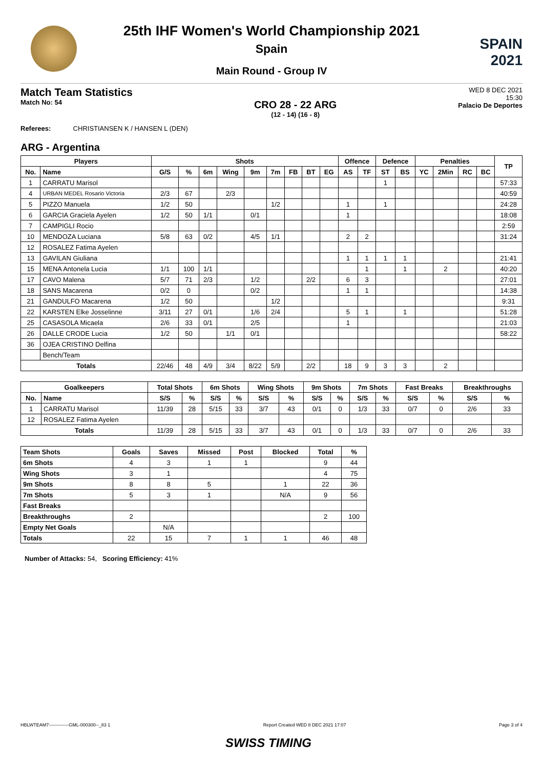SPAIN
2021
25th IHF Women's World Championship 2021
Spain
Main Round - Group IV
Match Team Statistics
Match No: 54
CRO 28 - 22 ARG
(12 - 14) (16 - 8)
WED 8 DEC 2021
15:30
Palacio De Deportes
Referees: CHRISTIANSEN K / HANSEN L (DEN)
ARG - Argentina
| Players | | Shots | | | | | | | | | Offence | | Defence | | Penalties | | | | TP |
| --- | --- | --- | --- | --- | --- | --- | --- | --- | --- | --- | --- | --- | --- | --- | --- | --- | --- | --- | --- |
| No. | Name | G/S | % | 6m | Wing | 9m | 7m | FB | BT | EG | AS | TF | ST | BS | YC | 2Min | RC | BC | |
| 1 | CARRATU Marisol | | | | | | | | | | | | 1 | | | | | | 57:33 |
| 4 | URBAN MEDEL Rosario Victoria | 2/3 | 67 | | 2/3 | | | | | | | | | | | | | | 40:59 |
| 5 | PIZZO Manuela | 1/2 | 50 | | | | 1/2 | | | | 1 | | 1 | | | | | | 24:28 |
| 6 | GARCIA Graciela Ayelen | 1/2 | 50 | 1/1 | | 0/1 | | | | | 1 | | | | | | | | 18:08 |
| 7 | CAMPIGLI Rocio | | | | | | | | | | | | | | | | | | 2:59 |
| 10 | MENDOZA Luciana | 5/8 | 63 | 0/2 | | 4/5 | 1/1 | | | | 2 | 2 | | | | | | | 31:24 |
| 12 | ROSALEZ Fatima Ayelen | | | | | | | | | | | | | | | | | | |
| 13 | GAVILAN Giuliana | | | | | | | | | | 1 | 1 | 1 | 1 | | | | | 21:41 |
| 15 | MENA Antonela Lucia | 1/1 | 100 | 1/1 | | | | | | | | 1 | | 1 | | 2 | | | 40:20 |
| 17 | CAVO Malena | 5/7 | 71 | 2/3 | | 1/2 | | | 2/2 | | 6 | 3 | | | | | | | 27:01 |
| 18 | SANS Macarena | 0/2 | 0 | | | 0/2 | | | | | 1 | 1 | | | | | | | 14:38 |
| 21 | GANDULFO Macarena | 1/2 | 50 | | | | 1/2 | | | | | | | | | | | | 9:31 |
| 22 | KARSTEN Elke Josselinne | 3/11 | 27 | 0/1 | | 1/6 | 2/4 | | | | 5 | 1 | | 1 | | | | | 51:28 |
| 25 | CASASOLA Micaela | 2/6 | 33 | 0/1 | | 2/5 | | | | | 1 | | | | | | | | 21:03 |
| 26 | DALLE CRODE Lucia | 1/2 | 50 | | 1/1 | 0/1 | | | | | | | | | | | | | 58:22 |
| 36 | OJEA CRISTINO Delfina | | | | | | | | | | | | | | | | | | |
| | Bench/Team | | | | | | | | | | | | | | | | | | |
| Totals | | 22/46 | 48 | 4/9 | 3/4 | 8/22 | 5/9 | | 2/2 | | 18 | 9 | 3 | 3 | | 2 | | | |
| Goalkeepers | | Total Shots | | 6m Shots | | Wing Shots | | 9m Shots | | 7m Shots | | Fast Breaks | | Breakthroughs | |
| --- | --- | --- | --- | --- | --- | --- | --- | --- | --- | --- | --- | --- | --- | --- | --- |
| No. | Name | S/S | % | S/S | % | S/S | % | S/S | % | S/S | % | S/S | % | S/S | % |
| 1 | CARRATU Marisol | 11/39 | 28 | 5/15 | 33 | 3/7 | 43 | 0/1 | 0 | 1/3 | 33 | 0/7 | 0 | 2/6 | 33 |
| 12 | ROSALEZ Fatima Ayelen | | | | | | | | | | | | | | |
| Totals | | 11/39 | 28 | 5/15 | 33 | 3/7 | 43 | 0/1 | 0 | 1/3 | 33 | 0/7 | 0 | 2/6 | 33 |
| Team Shots | Goals | Saves | Missed | Post | Blocked | Total | % |
| --- | --- | --- | --- | --- | --- | --- | --- |
| 6m Shots | 4 | 3 | 1 | 1 | | 9 | 44 |
| Wing Shots | 3 | 1 | | | | 4 | 75 |
| 9m Shots | 8 | 8 | 5 | | 1 | 22 | 36 |
| 7m Shots | 5 | 3 | 1 | | N/A | 9 | 56 |
| Fast Breaks | | | | | | | |
| Breakthroughs | 2 | | | | | 2 | 100 |
| Empty Net Goals | | N/A | | | | | |
| Totals | 22 | 15 | 7 | 1 | 1 | 46 | 48 |
Number of Attacks: 54, Scoring Efficiency: 41%
HBLWTEAM7-------------GML-000300--_83 1 Report Created WED 8 DEC 2021 17:07 Page 3 of 4
SWISS TIMING